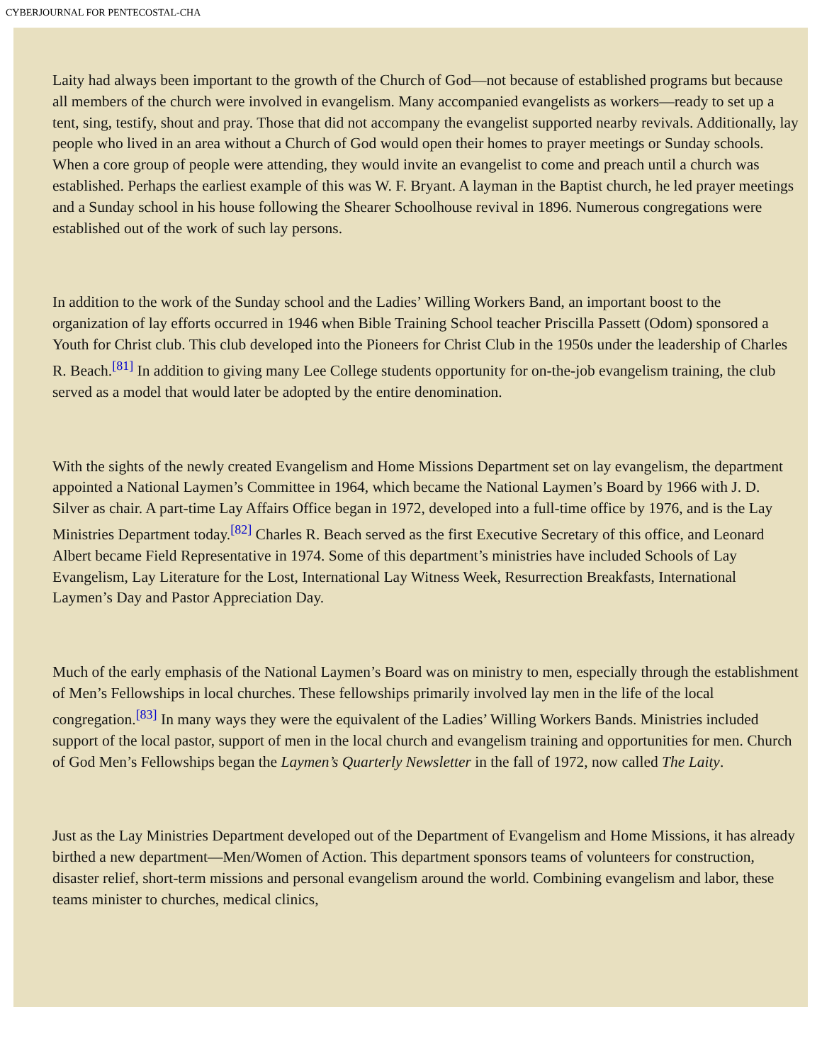CYBERJOURNAL FOR PENTECOSTAL-CHA
Laity had always been important to the growth of the Church of God—not because of established programs but because all members of the church were involved in evangelism. Many accompanied evangelists as workers—ready to set up a tent, sing, testify, shout and pray. Those that did not accompany the evangelist supported nearby revivals. Additionally, lay people who lived in an area without a Church of God would open their homes to prayer meetings or Sunday schools. When a core group of people were attending, they would invite an evangelist to come and preach until a church was established. Perhaps the earliest example of this was W. F. Bryant. A layman in the Baptist church, he led prayer meetings and a Sunday school in his house following the Shearer Schoolhouse revival in 1896. Numerous congregations were established out of the work of such lay persons.
In addition to the work of the Sunday school and the Ladies’ Willing Workers Band, an important boost to the organization of lay efforts occurred in 1946 when Bible Training School teacher Priscilla Passett (Odom) sponsored a Youth for Christ club. This club developed into the Pioneers for Christ Club in the 1950s under the leadership of Charles R. Beach.<sup>[81]</sup> In addition to giving many Lee College students opportunity for on-the-job evangelism training, the club served as a model that would later be adopted by the entire denomination.
With the sights of the newly created Evangelism and Home Missions Department set on lay evangelism, the department appointed a National Laymen’s Committee in 1964, which became the National Laymen’s Board by 1966 with J. D. Silver as chair. A part-time Lay Affairs Office began in 1972, developed into a full-time office by 1976, and is the Lay Ministries Department today.<sup>[82]</sup> Charles R. Beach served as the first Executive Secretary of this office, and Leonard Albert became Field Representative in 1974. Some of this department’s ministries have included Schools of Lay Evangelism, Lay Literature for the Lost, International Lay Witness Week, Resurrection Breakfasts, International Laymen’s Day and Pastor Appreciation Day.
Much of the early emphasis of the National Laymen’s Board was on ministry to men, especially through the establishment of Men’s Fellowships in local churches. These fellowships primarily involved lay men in the life of the local congregation.<sup>[83]</sup> In many ways they were the equivalent of the Ladies’ Willing Workers Bands. Ministries included support of the local pastor, support of men in the local church and evangelism training and opportunities for men. Church of God Men’s Fellowships began the Laymen’s Quarterly Newsletter in the fall of 1972, now called The Laity.
Just as the Lay Ministries Department developed out of the Department of Evangelism and Home Missions, it has already birthed a new department—Men/Women of Action. This department sponsors teams of volunteers for construction, disaster relief, short-term missions and personal evangelism around the world. Combining evangelism and labor, these teams minister to churches, medical clinics,